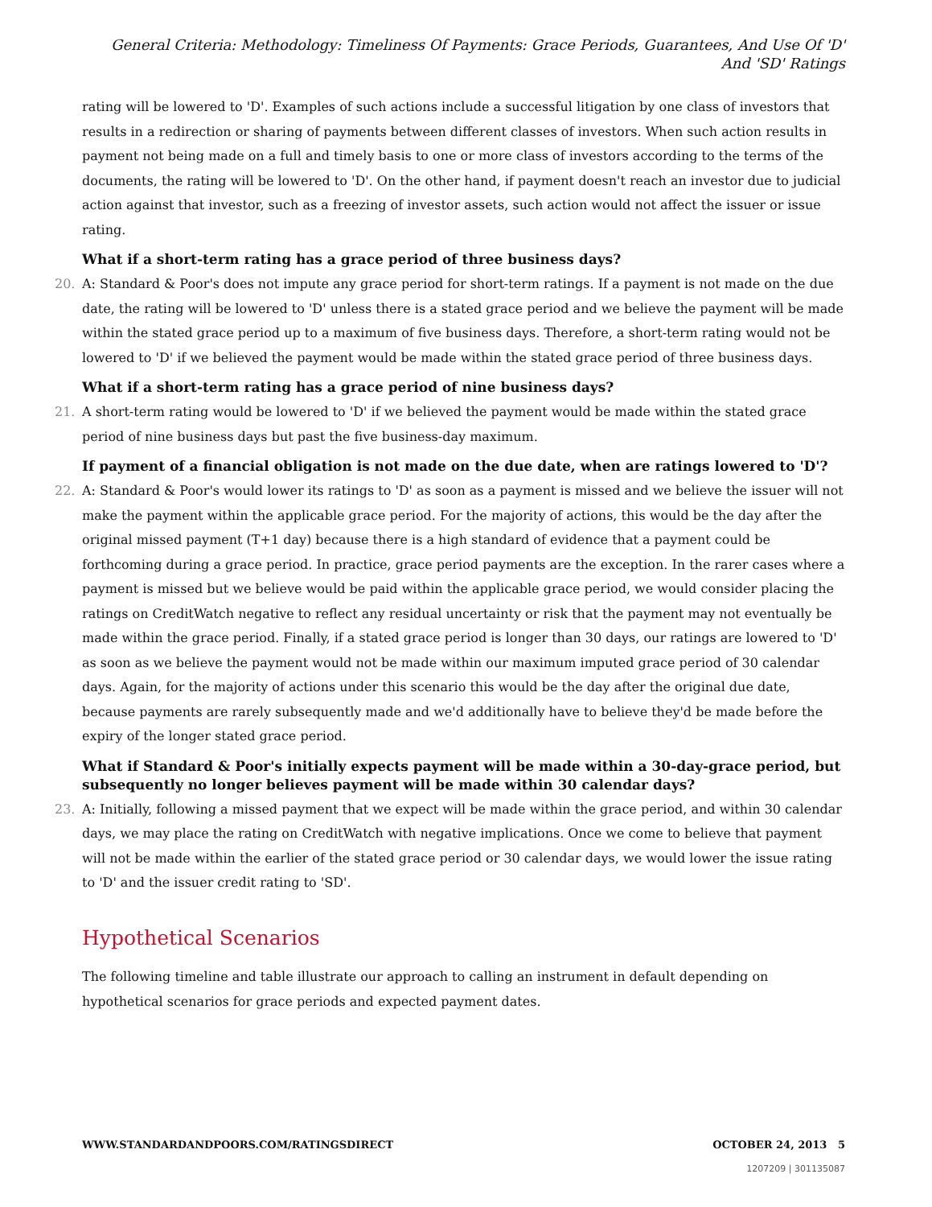General Criteria: Methodology: Timeliness Of Payments: Grace Periods, Guarantees, And Use Of 'D' And 'SD' Ratings
rating will be lowered to 'D'. Examples of such actions include a successful litigation by one class of investors that results in a redirection or sharing of payments between different classes of investors. When such action results in payment not being made on a full and timely basis to one or more class of investors according to the terms of the documents, the rating will be lowered to 'D'. On the other hand, if payment doesn't reach an investor due to judicial action against that investor, such as a freezing of investor assets, such action would not affect the issuer or issue rating.
What if a short-term rating has a grace period of three business days?
20. A: Standard & Poor's does not impute any grace period for short-term ratings. If a payment is not made on the due date, the rating will be lowered to 'D' unless there is a stated grace period and we believe the payment will be made within the stated grace period up to a maximum of five business days. Therefore, a short-term rating would not be lowered to 'D' if we believed the payment would be made within the stated grace period of three business days.
What if a short-term rating has a grace period of nine business days?
21. A short-term rating would be lowered to 'D' if we believed the payment would be made within the stated grace period of nine business days but past the five business-day maximum.
If payment of a financial obligation is not made on the due date, when are ratings lowered to 'D'?
22. A: Standard & Poor's would lower its ratings to 'D' as soon as a payment is missed and we believe the issuer will not make the payment within the applicable grace period. For the majority of actions, this would be the day after the original missed payment (T+1 day) because there is a high standard of evidence that a payment could be forthcoming during a grace period. In practice, grace period payments are the exception. In the rarer cases where a payment is missed but we believe would be paid within the applicable grace period, we would consider placing the ratings on CreditWatch negative to reflect any residual uncertainty or risk that the payment may not eventually be made within the grace period. Finally, if a stated grace period is longer than 30 days, our ratings are lowered to 'D' as soon as we believe the payment would not be made within our maximum imputed grace period of 30 calendar days. Again, for the majority of actions under this scenario this would be the day after the original due date, because payments are rarely subsequently made and we'd additionally have to believe they'd be made before the expiry of the longer stated grace period.
What if Standard & Poor's initially expects payment will be made within a 30-day-grace period, but subsequently no longer believes payment will be made within 30 calendar days?
23. A: Initially, following a missed payment that we expect will be made within the grace period, and within 30 calendar days, we may place the rating on CreditWatch with negative implications. Once we come to believe that payment will not be made within the earlier of the stated grace period or 30 calendar days, we would lower the issue rating to 'D' and the issuer credit rating to 'SD'.
Hypothetical Scenarios
The following timeline and table illustrate our approach to calling an instrument in default depending on hypothetical scenarios for grace periods and expected payment dates.
WWW.STANDARDANDPOORS.COM/RATINGSDIRECT OCTOBER 24, 2013 5
1207209 | 301135087